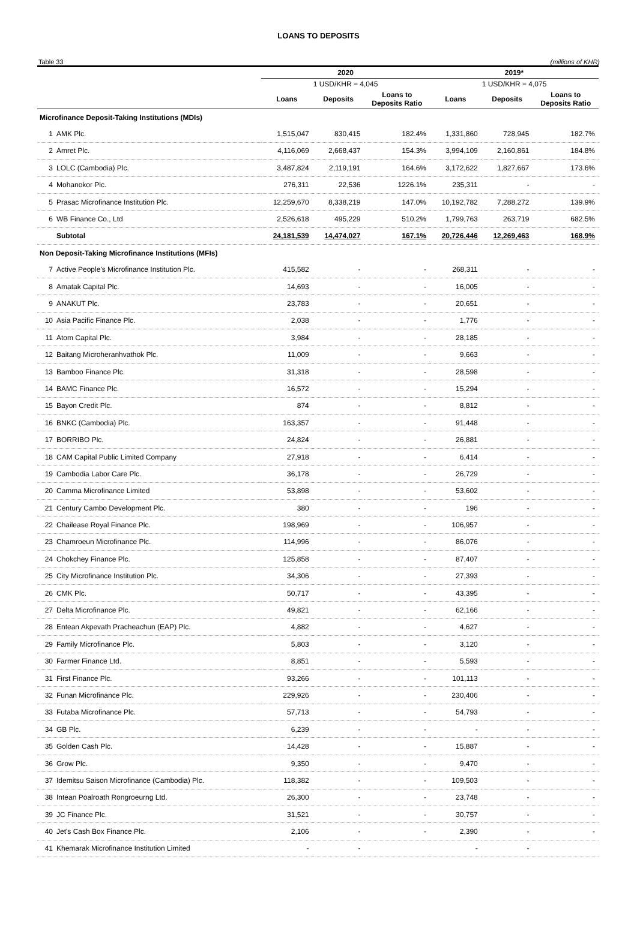LOANS TO DEPOSITS
Table 33 (millions of KHR)
| | 2020 | | | 2019* | | |
| --- | --- | --- | --- | --- | --- | --- |
| | 1 USD/KHR = 4,045 | | | 1 USD/KHR = 4,075 | | |
| | Loans | Deposits | Loans to Deposits Ratio | Loans | Deposits | Loans to Deposits Ratio |
| Microfinance Deposit-Taking Institutions (MDIs) | | | | | | |
| 1 AMK Plc. | 1,515,047 | 830,415 | 182.4% | 1,331,860 | 728,945 | 182.7% |
| 2 Amret Plc. | 4,116,069 | 2,668,437 | 154.3% | 3,994,109 | 2,160,861 | 184.8% |
| 3 LOLC (Cambodia) Plc. | 3,487,824 | 2,119,191 | 164.6% | 3,172,622 | 1,827,667 | 173.6% |
| 4 Mohanokor Plc. | 276,311 | 22,536 | 1226.1% | 235,311 | - | - |
| 5 Prasac Microfinance Institution Plc. | 12,259,670 | 8,338,219 | 147.0% | 10,192,782 | 7,288,272 | 139.9% |
| 6 WB Finance Co., Ltd | 2,526,618 | 495,229 | 510.2% | 1,799,763 | 263,719 | 682.5% |
| Subtotal | 24,181,539 | 14,474,027 | 167.1% | 20,726,446 | 12,269,463 | 168.9% |
| Non Deposit-Taking Microfinance Institutions (MFIs) | | | | | | |
| 7 Active People's Microfinance Institution Plc. | 415,582 | - | - | 268,311 | - | - |
| 8 Amatak Capital Plc. | 14,693 | - | - | 16,005 | - | - |
| 9 ANAKUT Plc. | 23,783 | - | - | 20,651 | - | - |
| 10 Asia Pacific Finance Plc. | 2,038 | - | - | 1,776 | - | - |
| 11 Atom Capital Plc. | 3,984 | - | - | 28,185 | - | - |
| 12 Baitang Microheranhvathok Plc. | 11,009 | - | - | 9,663 | - | - |
| 13 Bamboo Finance Plc. | 31,318 | - | - | 28,598 | - | - |
| 14 BAMC Finance Plc. | 16,572 | - | - | 15,294 | - | - |
| 15 Bayon Credit Plc. | 874 | - | - | 8,812 | - | - |
| 16 BNKC (Cambodia) Plc. | 163,357 | - | - | 91,448 | - | - |
| 17 BORRIBO Plc. | 24,824 | - | - | 26,881 | - | - |
| 18 CAM Capital Public Limited Company | 27,918 | - | - | 6,414 | - | - |
| 19 Cambodia Labor Care Plc. | 36,178 | - | - | 26,729 | - | - |
| 20 Camma Microfinance Limited | 53,898 | - | - | 53,602 | - | - |
| 21 Century Cambo Development Plc. | 380 | - | - | 196 | - | - |
| 22 Chailease Royal Finance Plc. | 198,969 | - | - | 106,957 | - | - |
| 23 Chamroeun Microfinance Plc. | 114,996 | - | - | 86,076 | - | - |
| 24 Chokchey Finance Plc. | 125,858 | - | - | 87,407 | - | - |
| 25 City Microfinance Institution Plc. | 34,306 | - | - | 27,393 | - | - |
| 26 CMK Plc. | 50,717 | - | - | 43,395 | - | - |
| 27 Delta Microfinance Plc. | 49,821 | - | - | 62,166 | - | - |
| 28 Entean Akpevath Pracheachun (EAP) Plc. | 4,882 | - | - | 4,627 | - | - |
| 29 Family Microfinance Plc. | 5,803 | - | - | 3,120 | - | - |
| 30 Farmer Finance Ltd. | 8,851 | - | - | 5,593 | - | - |
| 31 First Finance Plc. | 93,266 | - | - | 101,113 | - | - |
| 32 Funan Microfinance Plc. | 229,926 | - | - | 230,406 | - | - |
| 33 Futaba Microfinance Plc. | 57,713 | - | - | 54,793 | - | - |
| 34 GB Plc. | 6,239 | - | - | - | - | - |
| 35 Golden Cash Plc. | 14,428 | - | - | 15,887 | - | - |
| 36 Grow Plc. | 9,350 | - | - | 9,470 | - | - |
| 37 Idemitsu Saison Microfinance (Cambodia) Plc. | 118,382 | - | - | 109,503 | - | - |
| 38 Intean Poalroath Rongroeurng Ltd. | 26,300 | - | - | 23,748 | - | - |
| 39 JC Finance Plc. | 31,521 | - | - | 30,757 | - | - |
| 40 Jet's Cash Box Finance Plc. | 2,106 | - | - | 2,390 | - | - |
| 41 Khemarak Microfinance Institution Limited | - | - | | - | - | |